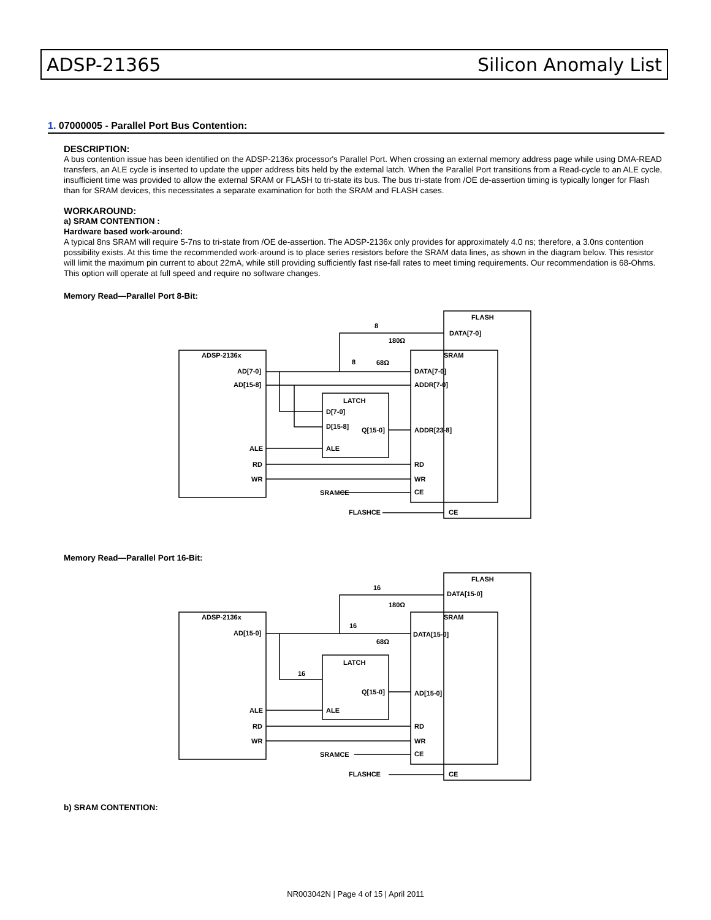ADSP-21365 Silicon Anomaly List
1. 07000005 - Parallel Port Bus Contention:
DESCRIPTION:
A bus contention issue has been identified on the ADSP-2136x processor's Parallel Port. When crossing an external memory address page while using DMA-READ transfers, an ALE cycle is inserted to update the upper address bits held by the external latch. When the Parallel Port transitions from a Read-cycle to an ALE cycle, insufficient time was provided to allow the external SRAM or FLASH to tri-state its bus. The bus tri-state from /OE de-assertion timing is typically longer for Flash than for SRAM devices, this necessitates a separate examination for both the SRAM and FLASH cases.
WORKAROUND:
a) SRAM CONTENTION :
Hardware based work-around:
A typical 8ns SRAM will require 5-7ns to tri-state from /OE de-assertion. The ADSP-2136x only provides for approximately 4.0 ns; therefore, a 3.0ns contention possibility exists. At this time the recommended work-around is to place series resistors before the SRAM data lines, as shown in the diagram below. This resistor will limit the maximum pin current to about 22mA, while still providing sufficiently fast rise-fall rates to meet timing requirements. Our recommendation is 68-Ohms. This option will operate at full speed and require no software changes.
Memory Read—Parallel Port 8-Bit:
ADSP-2136x
AD[7-0]
AD[15-8]
ALE
RD
WR
FLASH
DATA[7-0]
180Ω
8
SRAM
DATA[7-0]
ADDR[7-0]
ADDR[23-8]
RD
WR
CE
CE
8
68Ω
LATCH
D[7-0]
D[15-8]
Q[15-0]
ALE
SRAMCE
FLASHCE
Memory Read—Parallel Port 16-Bit:
ADSP-2136x
AD[15-0]
ALE
RD
WR
FLASH
DATA[15-0]
180Ω
16
SRAM
DATA[15-0]
68Ω
16
16
LATCH
Q[15-0]
AD[15-0]
ALE
RD
WR
CE
CE
SRAMCE
FLASHCE
b) SRAM CONTENTION:
NR003042N | Page 4 of 15 | April 2011